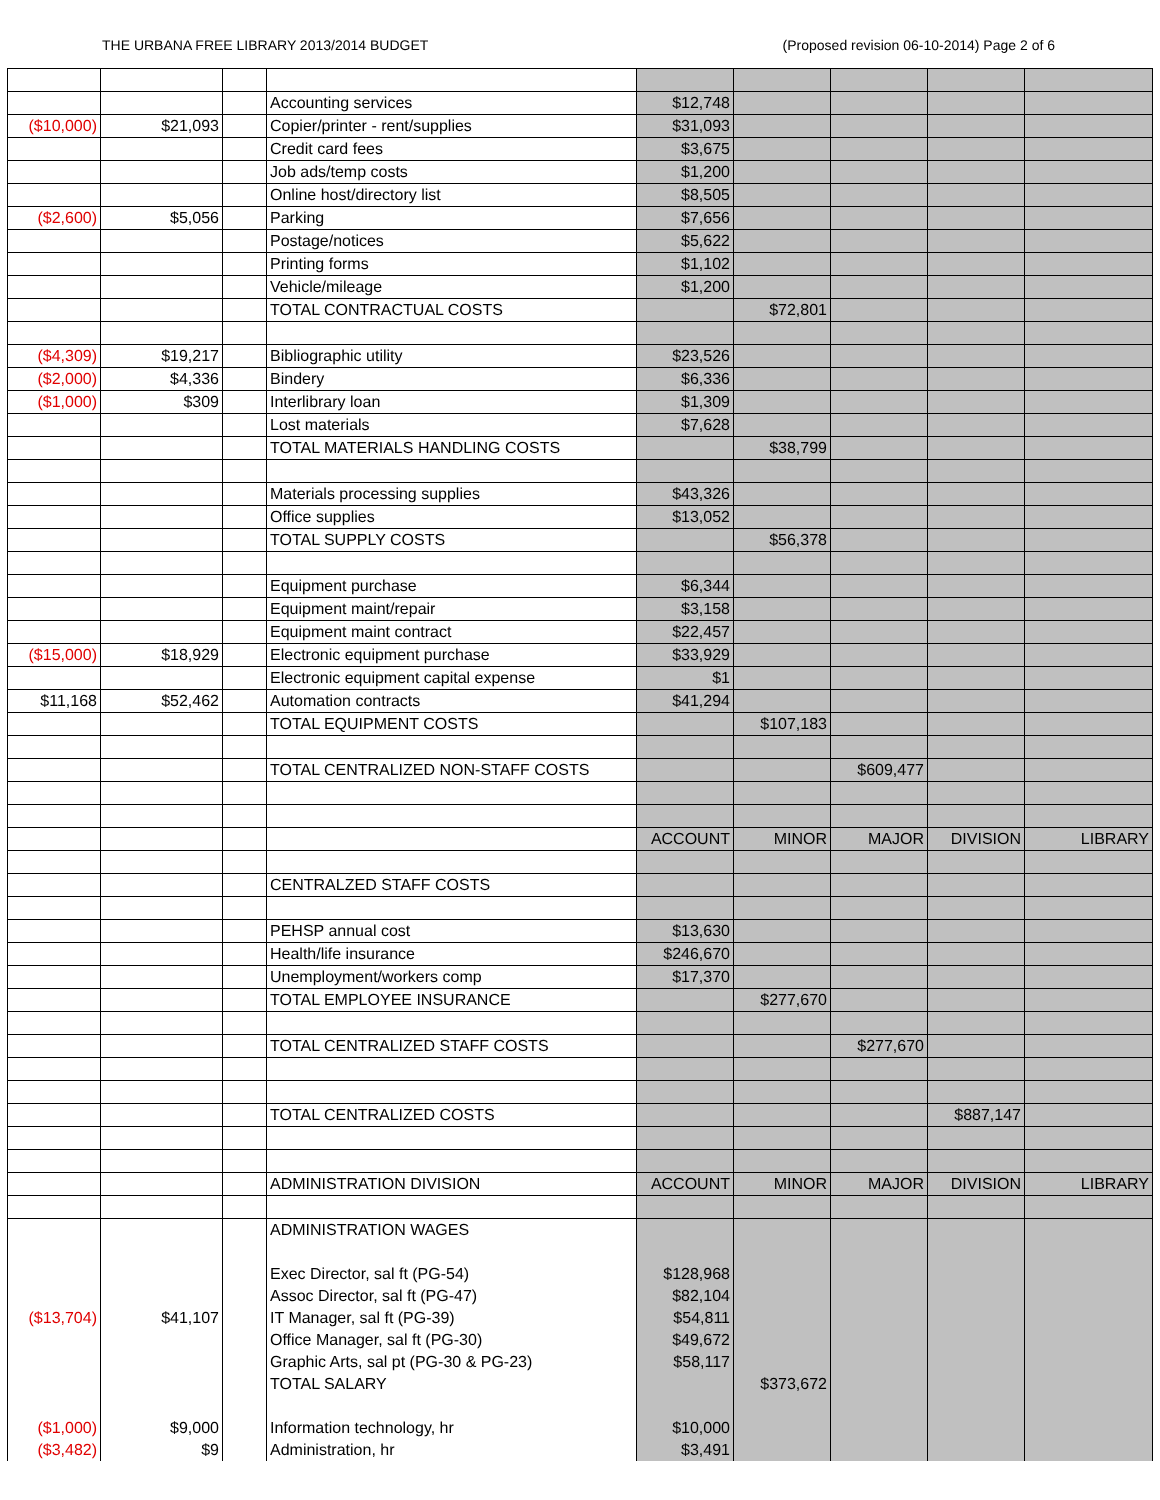THE URBANA FREE LIBRARY 2013/2014 BUDGET (Proposed revision 06-10-2014) Page 2 of 6
| | | | Accounting services | $12,748 | | | | |
| ($10,000) | $21,093 | | Copier/printer - rent/supplies | $31,093 | | | | |
| | | | Credit card fees | $3,675 | | | | |
| | | | Job ads/temp costs | $1,200 | | | | |
| | | | Online host/directory list | $8,505 | | | | |
| ($2,600) | $5,056 | | Parking | $7,656 | | | | |
| | | | Postage/notices | $5,622 | | | | |
| | | | Printing forms | $1,102 | | | | |
| | | | Vehicle/mileage | $1,200 | | | | |
| | | | TOTAL CONTRACTUAL COSTS | | $72,801 | | | |
| ($4,309) | $19,217 | | Bibliographic utility | $23,526 | | | | |
| ($2,000) | $4,336 | | Bindery | $6,336 | | | | |
| ($1,000) | $309 | | Interlibrary loan | $1,309 | | | | |
| | | | Lost materials | $7,628 | | | | |
| | | | TOTAL MATERIALS HANDLING COSTS | | $38,799 | | | |
| | | | Materials processing supplies | $43,326 | | | | |
| | | | Office supplies | $13,052 | | | | |
| | | | TOTAL SUPPLY COSTS | | $56,378 | | | |
| | | | Equipment purchase | $6,344 | | | | |
| | | | Equipment maint/repair | $3,158 | | | | |
| | | | Equipment maint contract | $22,457 | | | | |
| ($15,000) | $18,929 | | Electronic equipment purchase | $33,929 | | | | |
| | | | Electronic equipment capital expense | $1 | | | | |
| $11,168 | $52,462 | | Automation contracts | $41,294 | | | | |
| | | | TOTAL EQUIPMENT COSTS | | $107,183 | | | |
| | | | TOTAL CENTRALIZED NON-STAFF COSTS | | | $609,477 | | |
| | | | | ACCOUNT | MINOR | MAJOR | DIVISION | LIBRARY |
| | | | CENTRALZED STAFF COSTS | | | | | |
| | | | PEHSP annual cost | $13,630 | | | | |
| | | | Health/life insurance | $246,670 | | | | |
| | | | Unemployment/workers comp | $17,370 | | | | |
| | | | TOTAL EMPLOYEE INSURANCE | | $277,670 | | | |
| | | | TOTAL CENTRALIZED STAFF COSTS | | | $277,670 | | |
| | | | TOTAL CENTRALIZED COSTS | | | | $887,147 | |
| | | | ADMINISTRATION DIVISION | ACCOUNT | MINOR | MAJOR | DIVISION | LIBRARY |
| | | | ADMINISTRATION WAGES | | | | | |
| | | | Exec Director, sal ft (PG-54) | $128,968 | | | | |
| | | | Assoc Director, sal ft (PG-47) | $82,104 | | | | |
| ($13,704) | $41,107 | | IT Manager, sal ft (PG-39) | $54,811 | | | | |
| | | | Office Manager, sal ft (PG-30) | $49,672 | | | | |
| | | | Graphic Arts, sal pt (PG-30 & PG-23) | $58,117 | | | | |
| | | | TOTAL SALARY | | $373,672 | | | |
| ($1,000) | $9,000 | | Information technology, hr | $10,000 | | | | |
| ($3,482) | $9 | | Administration, hr | $3,491 | | | | |